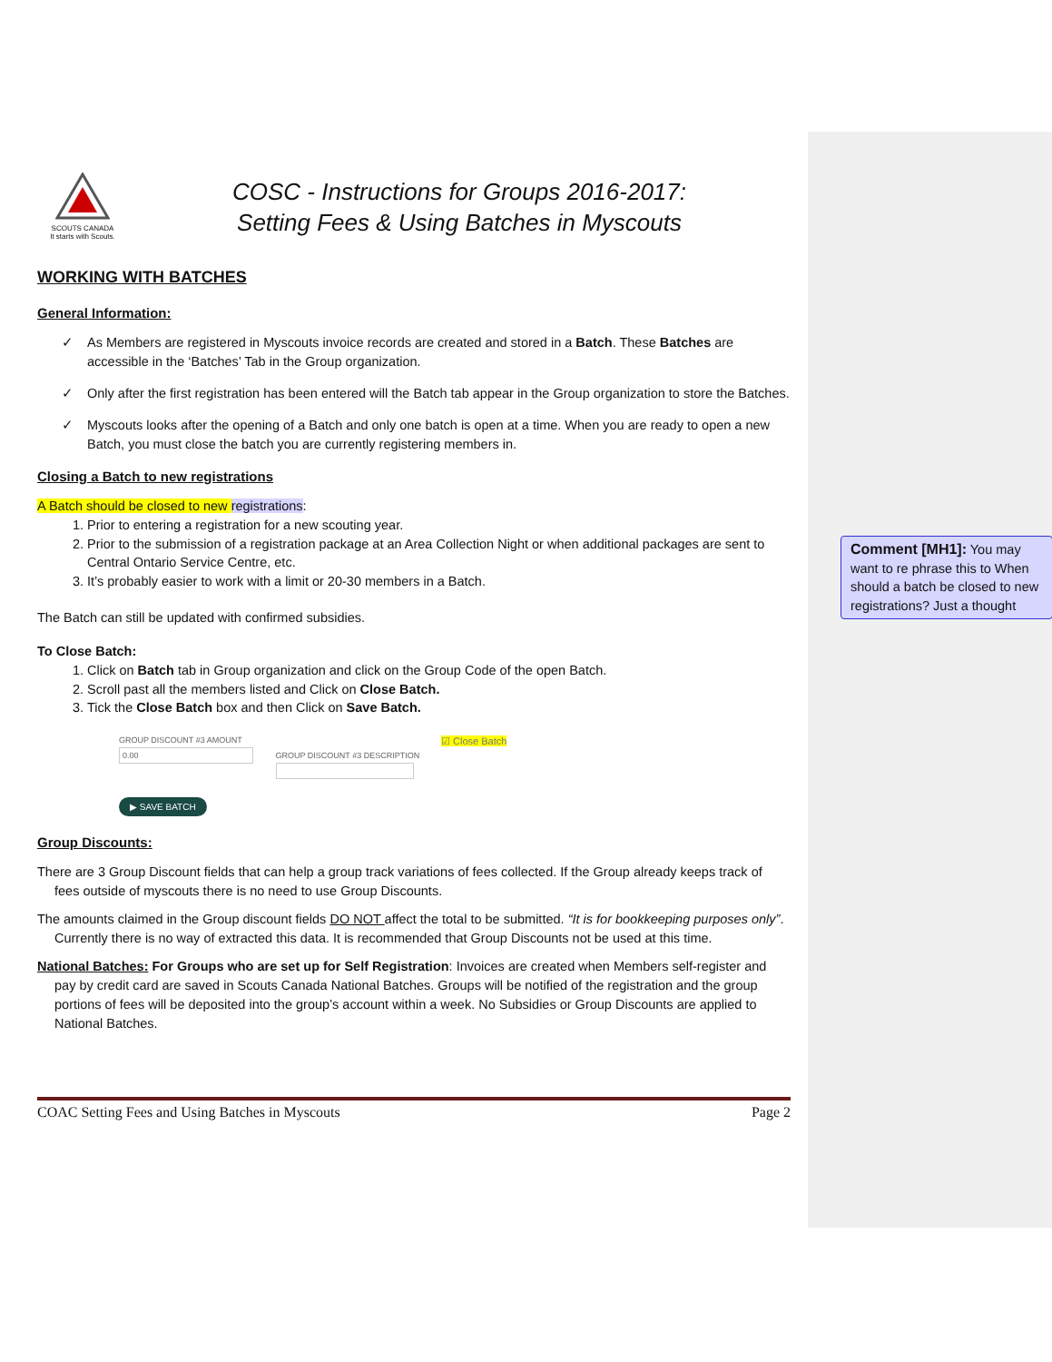SCOUTS CANADA
It starts with Scouts.
COSC - Instructions for Groups 2016-2017:
Setting Fees & Using Batches in Myscouts
WORKING WITH BATCHES
General Information:
✓ As Members are registered in Myscouts invoice records are created and stored in a Batch. These Batches are accessible in the ‘Batches’ Tab in the Group organization.
✓ Only after the first registration has been entered will the Batch tab appear in the Group organization to store the Batches.
✓ Myscouts looks after the opening of a Batch and only one batch is open at a time. When you are ready to open a new Batch, you must close the batch you are currently registering members in.
Closing a Batch to new registrations
A Batch should be closed to new registrations:
1. Prior to entering a registration for a new scouting year.
2. Prior to the submission of a registration package at an Area Collection Night or when additional packages are sent to Central Ontario Service Centre, etc.
3. It’s probably easier to work with a limit or 20-30 members in a Batch.
The Batch can still be updated with confirmed subsidies.
To Close Batch:
1. Click on Batch tab in Group organization and click on the Group Code of the open Batch.
2. Scroll past all the members listed and Click on Close Batch.
3. Tick the Close Batch box and then Click on Save Batch.
GROUP DISCOUNT #3 AMOUNT
0.00 GROUP DISCOUNT #3 DESCRIPTION
☑ Close Batch
▶ SAVE BATCH
Group Discounts:
There are 3 Group Discount fields that can help a group track variations of fees collected. If the Group already keeps track of fees outside of myscouts there is no need to use Group Discounts.
The amounts claimed in the Group discount fields DO NOT affect the total to be submitted. “It is for bookkeeping purposes only”. Currently there is no way of extracted this data. It is recommended that Group Discounts not be used at this time.
National Batches: For Groups who are set up for Self Registration: Invoices are created when Members self-register and pay by credit card are saved in Scouts Canada National Batches. Groups will be notified of the registration and the group portions of fees will be deposited into the group’s account within a week. No Subsidies or Group Discounts are applied to National Batches.
COAC Setting Fees and Using Batches in Myscouts Page 2
Comment [MH1]: You may want to re phrase this to When should a batch be closed to new registrations? Just a thought